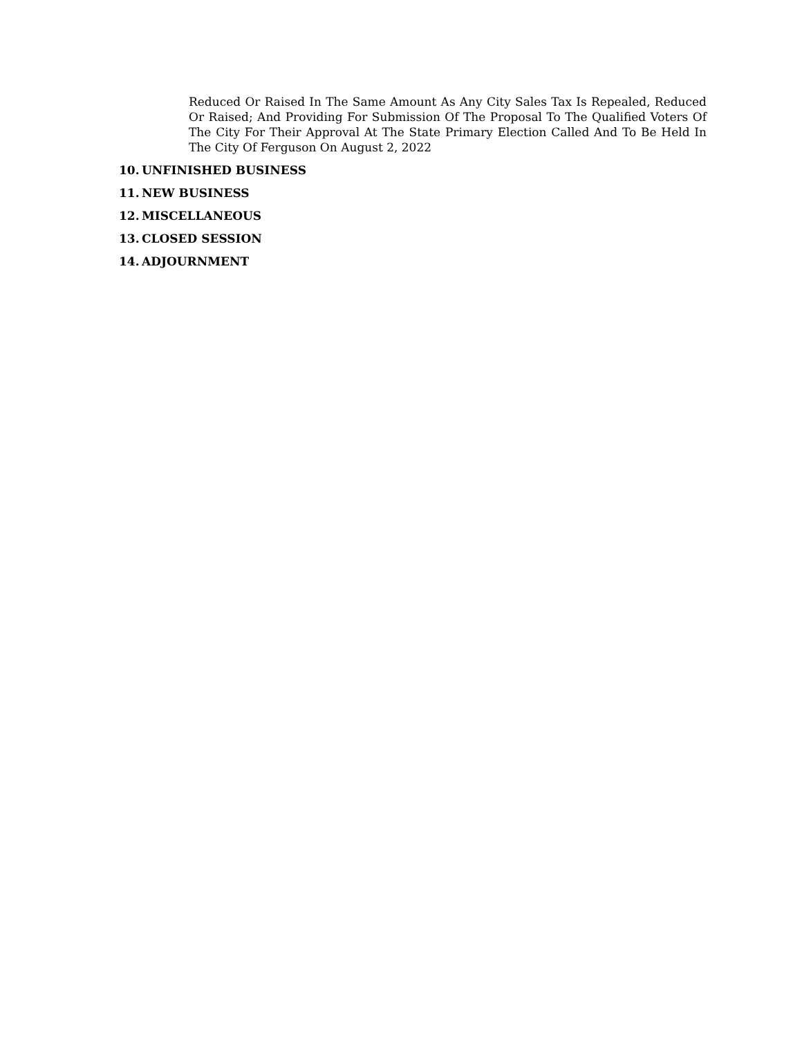Reduced Or Raised In The Same Amount As Any City Sales Tax Is Repealed, Reduced Or Raised; And Providing For Submission Of The Proposal To The Qualified Voters Of The City For Their Approval At The State Primary Election Called And To Be Held In The City Of Ferguson On August 2, 2022
10. UNFINISHED BUSINESS
11. NEW BUSINESS
12. MISCELLANEOUS
13. CLOSED SESSION
14. ADJOURNMENT